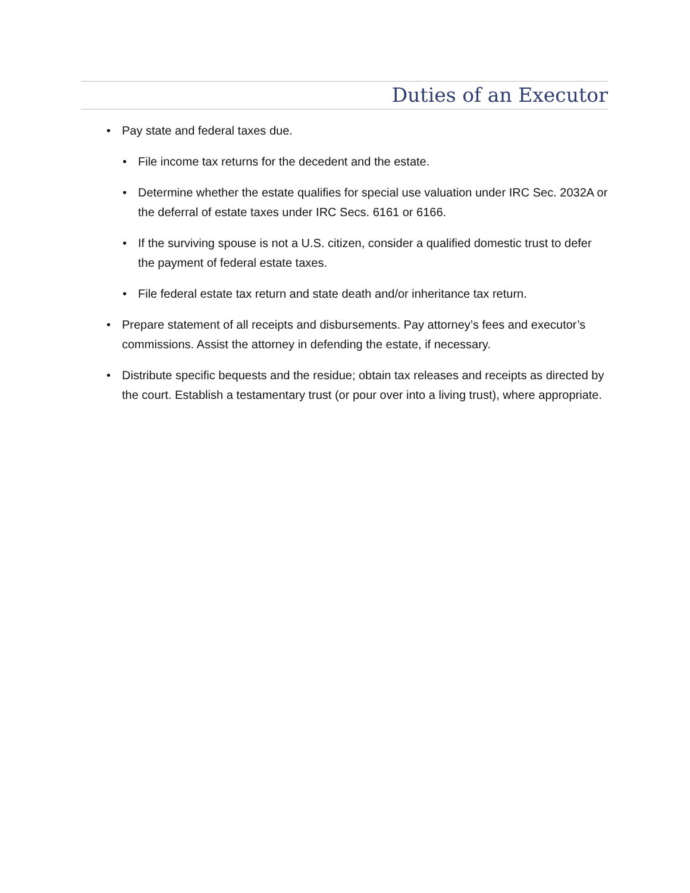Duties of an Executor
• Pay state and federal taxes due.
• File income tax returns for the decedent and the estate.
• Determine whether the estate qualifies for special use valuation under IRC Sec. 2032A or the deferral of estate taxes under IRC Secs. 6161 or 6166.
• If the surviving spouse is not a U.S. citizen, consider a qualified domestic trust to defer the payment of federal estate taxes.
• File federal estate tax return and state death and/or inheritance tax return.
• Prepare statement of all receipts and disbursements. Pay attorney’s fees and executor’s commissions. Assist the attorney in defending the estate, if necessary.
• Distribute specific bequests and the residue; obtain tax releases and receipts as directed by the court. Establish a testamentary trust (or pour over into a living trust), where appropriate.